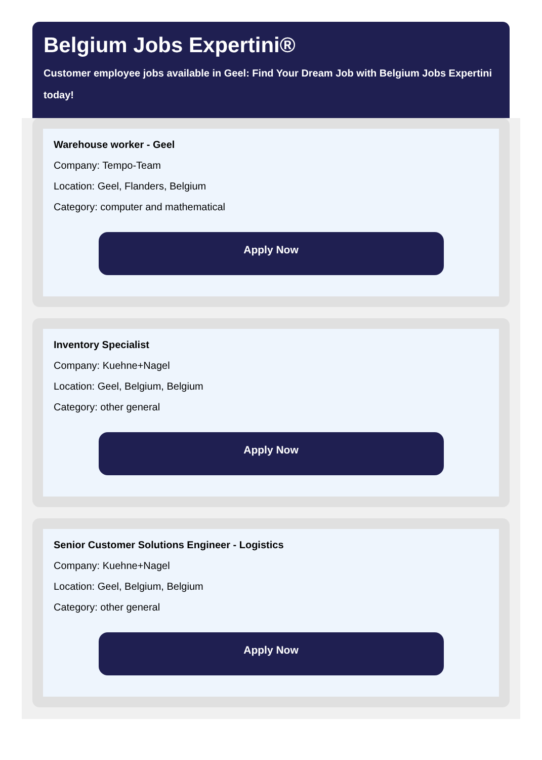Belgium Jobs Expertini®
Customer employee jobs available in Geel: Find Your Dream Job with Belgium Jobs Expertini today!
Warehouse worker - Geel
Company: Tempo-Team
Location: Geel, Flanders, Belgium
Category: computer and mathematical
Apply Now
Inventory Specialist
Company: Kuehne+Nagel
Location: Geel, Belgium, Belgium
Category: other general
Apply Now
Senior Customer Solutions Engineer - Logistics
Company: Kuehne+Nagel
Location: Geel, Belgium, Belgium
Category: other general
Apply Now